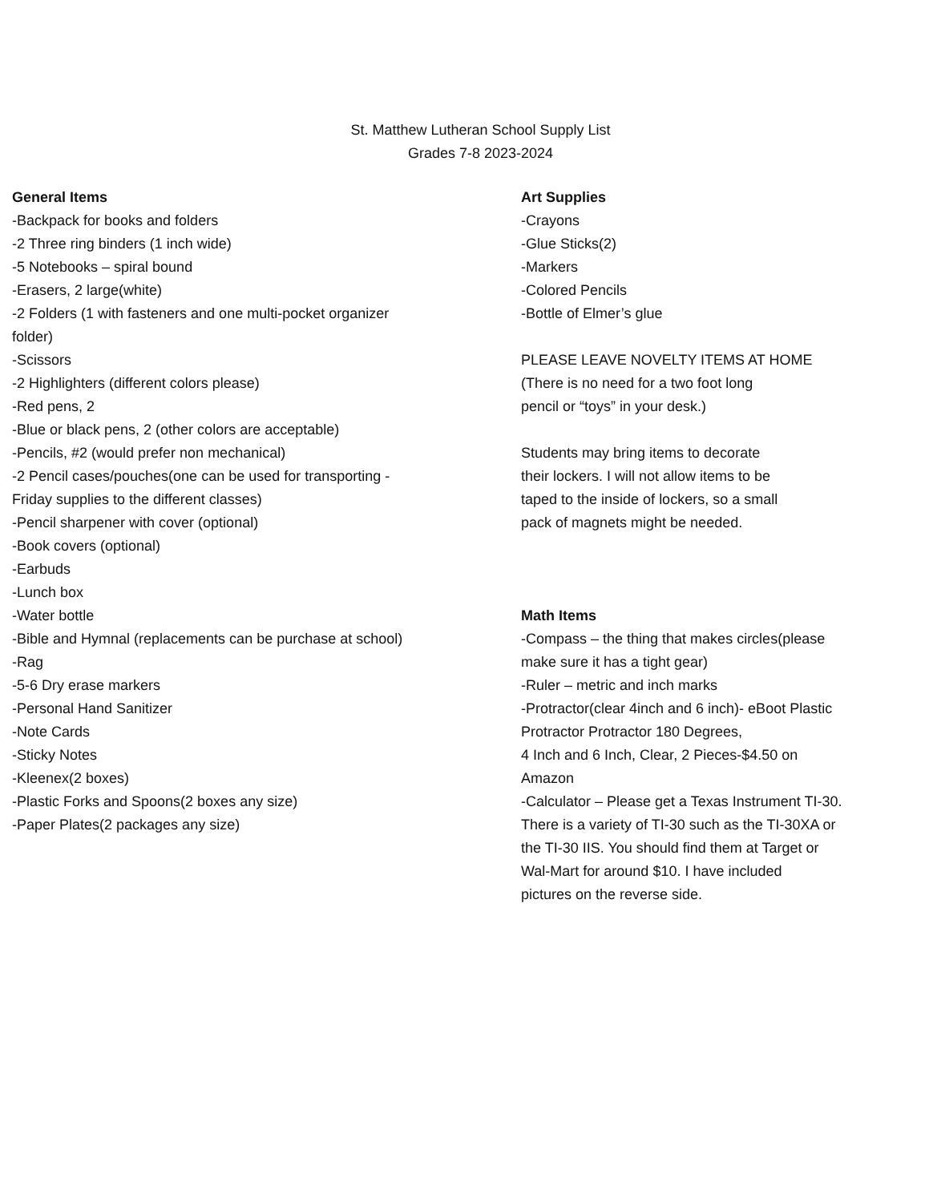St. Matthew Lutheran School Supply List
Grades 7-8 2023-2024
General Items
-Backpack for books and folders
-2 Three ring binders (1 inch wide)
-5 Notebooks – spiral bound
-Erasers, 2 large(white)
-2 Folders (1 with fasteners and one multi-pocket organizer
folder)
-Scissors
-2 Highlighters (different colors please)
-Red pens, 2
-Blue or black pens, 2 (other colors are acceptable)
-Pencils, #2 (would prefer non mechanical)
-2 Pencil cases/pouches(one can be used for transporting -
Friday supplies to the different classes)
-Pencil sharpener with cover (optional)
-Book covers (optional)
-Earbuds
-Lunch box
-Water bottle
-Bible and Hymnal (replacements can be purchase at school)
-Rag
-5-6 Dry erase markers
-Personal Hand Sanitizer
-Note Cards
-Sticky Notes
-Kleenex(2 boxes)
-Plastic Forks and Spoons(2 boxes any size)
-Paper Plates(2 packages any size)
Art Supplies
-Crayons
-Glue Sticks(2)
-Markers
-Colored Pencils
-Bottle of Elmer’s glue
PLEASE LEAVE NOVELTY ITEMS AT HOME
(There is no need for a two foot long
pencil or “toys” in your desk.)
Students may bring items to decorate
their lockers. I will not allow items to be
taped to the inside of lockers, so a small
pack of magnets might be needed.
Math Items
-Compass – the thing that makes circles(please
make sure it has a tight gear)
-Ruler – metric and inch marks
-Protractor(clear 4inch and 6 inch)- eBoot Plastic
Protractor Protractor 180 Degrees,
4 Inch and 6 Inch, Clear, 2 Pieces-$4.50 on
Amazon
-Calculator – Please get a Texas Instrument TI-30.
There is a variety of TI-30 such as the TI-30XA or
the TI-30 IIS. You should find them at Target or
Wal-Mart for around $10. I have included
pictures on the reverse side.